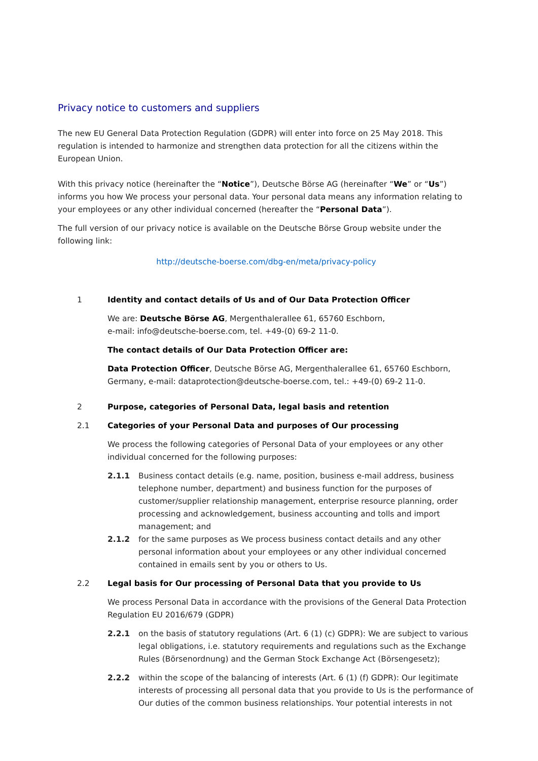Privacy notice to customers and suppliers
The new EU General Data Protection Regulation (GDPR) will enter into force on 25 May 2018. This regulation is intended to harmonize and strengthen data protection for all the citizens within the European Union.
With this privacy notice (hereinafter the “Notice”), Deutsche Börse AG (hereinafter “We” or “Us”) informs you how We process your personal data. Your personal data means any information relating to your employees or any other individual concerned (hereafter the “Personal Data”).
The full version of our privacy notice is available on the Deutsche Börse Group website under the following link:
http://deutsche-boerse.com/dbg-en/meta/privacy-policy
1 Identity and contact details of Us and of Our Data Protection Officer
We are: Deutsche Börse AG, Mergenthalerallee 61, 65760 Eschborn,
e-mail: info@deutsche-boerse.com, tel. +49-(0) 69-2 11-0.
The contact details of Our Data Protection Officer are:
Data Protection Officer, Deutsche Börse AG, Mergenthalerallee 61, 65760 Eschborn, Germany, e-mail: dataprotection@deutsche-boerse.com, tel.: +49-(0) 69-2 11-0.
2 Purpose, categories of Personal Data, legal basis and retention
2.1 Categories of your Personal Data and purposes of Our processing
We process the following categories of Personal Data of your employees or any other individual concerned for the following purposes:
2.1.1 Business contact details (e.g. name, position, business e-mail address, business telephone number, department) and business function for the purposes of customer/supplier relationship management, enterprise resource planning, order processing and acknowledgement, business accounting and tolls and import management; and
2.1.2 for the same purposes as We process business contact details and any other personal information about your employees or any other individual concerned contained in emails sent by you or others to Us.
2.2 Legal basis for Our processing of Personal Data that you provide to Us
We process Personal Data in accordance with the provisions of the General Data Protection Regulation EU 2016/679 (GDPR)
2.2.1 on the basis of statutory regulations (Art. 6 (1) (c) GDPR): We are subject to various legal obligations, i.e. statutory requirements and regulations such as the Exchange Rules (Börsenordnung) and the German Stock Exchange Act (Börsengesetz);
2.2.2 within the scope of the balancing of interests (Art. 6 (1) (f) GDPR): Our legitimate interests of processing all personal data that you provide to Us is the performance of Our duties of the common business relationships. Your potential interests in not